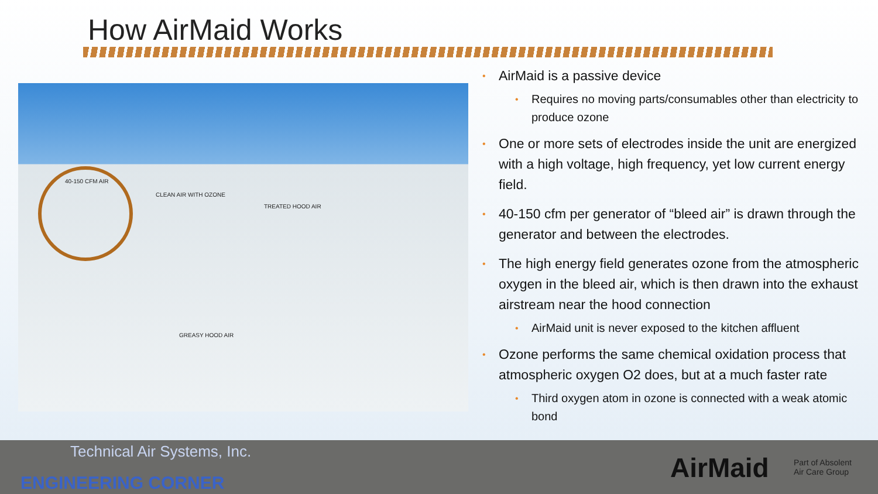How AirMaid Works
40-150 CFM AIR
CLEAN AIR WITH OZONE
TREATED HOOD AIR
GREASY HOOD AIR
• AirMaid is a passive device
• Requires no moving parts/consumables other than electricity to produce ozone
• One or more sets of electrodes inside the unit are energized with a high voltage, high frequency, yet low current energy field.
• 40-150 cfm per generator of “bleed air” is drawn through the generator and between the electrodes.
• The high energy field generates ozone from the atmospheric oxygen in the bleed air, which is then drawn into the exhaust airstream near the hood connection
• AirMaid unit is never exposed to the kitchen affluent
• Ozone performs the same chemical oxidation process that atmospheric oxygen O2 does, but at a much faster rate
• Third oxygen atom in ozone is connected with a weak atomic bond
Technical Air Systems, Inc.
ENGINEERING CORNER AirMaid
Part of Absolent
Air Care Group